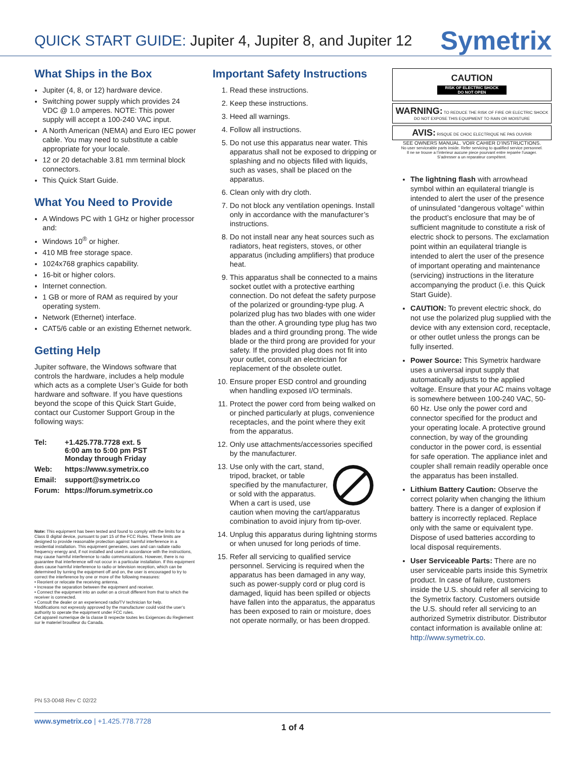QUICK START GUIDE: Jupiter 4, Jupiter 8, and Jupiter 12
Symetrix
What Ships in the Box
Jupiter (4, 8, or 12) hardware device.
Switching power supply which provides 24 VDC @ 1.0 amperes. NOTE: This power supply will accept a 100-240 VAC input.
A North American (NEMA) and Euro IEC power cable. You may need to substitute a cable appropriate for your locale.
12 or 20 detachable 3.81 mm terminal block connectors.
This Quick Start Guide.
What You Need to Provide
A Windows PC with 1 GHz or higher processor and:
Windows 10<sup>®</sup> or higher.
410 MB free storage space.
1024x768 graphics capability.
16-bit or higher colors.
Internet connection.
1 GB or more of RAM as required by your operating system.
Network (Ethernet) interface.
CAT5/6 cable or an existing Ethernet network.
Getting Help
Jupiter software, the Windows software that controls the hardware, includes a help module which acts as a complete User’s Guide for both hardware and software. If you have questions beyond the scope of this Quick Start Guide, contact our Customer Support Group in the following ways:
| Tel: | +1.425.778.7728 ext. 5 6:00 am to 5:00 pm PST Monday through Friday |
| Web: | https://www.symetrix.co |
| Email: | support@symetrix.co |
| Forum: | https://forum.symetrix.co |
Note: This equipment has been tested and found to comply with the limits for a Class B digital device, pursuant to part 15 of the FCC Rules. These limits are designed to provide reasonable protection against harmful interference in a residential installation. This equipment generates, uses and can radiate radio frequency energy and, if not installed and used in accordance with the instructions, may cause harmful interference to radio communications. However, there is no guarantee that interference will not occur in a particular installation. If this equipment does cause harmful interference to radio or television reception, which can be determined by turning the equipment off and on, the user is encouraged to try to correct the interference by one or more of the following measures:
• Reorient or relocate the receiving antenna.
• Increase the separation between the equipment and receiver.
• Connect the equipment into an outlet on a circuit different from that to which the receiver is connected.
• Consult the dealer or an experienced radio/TV technician for help.
Modifications not expressly approved by the manufacturer could void the user’s authority to operate the equipment under FCC rules.
Cet appareil numerique de la classe B respecte toutes les Exigences du Reglement sur le materiel brouilleur du Canada.
Important Safety Instructions
1. Read these instructions.
2. Keep these instructions.
3. Heed all warnings.
4. Follow all instructions.
5. Do not use this apparatus near water. This apparatus shall not be exposed to dripping or splashing and no objects filled with liquids, such as vases, shall be placed on the apparatus.
6. Clean only with dry cloth.
7. Do not block any ventilation openings. Install only in accordance with the manufacturer’s instructions.
8. Do not install near any heat sources such as radiators, heat registers, stoves, or other apparatus (including amplifiers) that produce heat.
9. This apparatus shall be connected to a mains socket outlet with a protective earthing connection. Do not defeat the safety purpose of the polarized or grounding-type plug. A polarized plug has two blades with one wider than the other. A grounding type plug has two blades and a third grounding prong. The wide blade or the third prong are provided for your safety. If the provided plug does not fit into your outlet, consult an electrician for replacement of the obsolete outlet.
10. Ensure proper ESD control and grounding when handling exposed I/O terminals.
11. Protect the power cord from being walked on or pinched particularly at plugs, convenience receptacles, and the point where they exit from the apparatus.
12. Only use attachments/accessories specified by the manufacturer.
13. Use only with the cart, stand, tripod, bracket, or table specified by the manufacturer, or sold with the apparatus. When a cart is used, use caution when moving the cart/apparatus combination to avoid injury from tip-over.
14. Unplug this apparatus during lightning storms or when unused for long periods of time.
15. Refer all servicing to qualified service personnel. Servicing is required when the apparatus has been damaged in any way, such as power-supply cord or plug cord is damaged, liquid has been spilled or objects have fallen into the apparatus, the apparatus has been exposed to rain or moisture, does not operate normally, or has been dropped.
CAUTION
RISK OF ELECTRIC SHOCK
DO NOT OPEN
WARNING: TO REDUCE THE RISK OF FIRE OR ELECTRIC SHOCK DO NOT EXPOSE THIS EQUIPMENT TO RAIN OR MOISTURE
AVIS: RISQUE DE CHOC ELECTRIQUE NE PAS OUVRIR
SEE OWNERS MANUAL. VOIR CAHIER D’INSTRUCTIONS.
No user serviceable parts inside. Refer servicing to qualified service personnel.
Il ne se trouve a l’interieur aucune piece pourvant entre reparée l’usager.
S’adresser a un reparateur compétent.
The lightning flash with arrowhead symbol within an equilateral triangle is intended to alert the user of the presence of uninsulated “dangerous voltage” within the product’s enclosure that may be of sufficient magnitude to constitute a risk of electric shock to persons. The exclamation point within an equilateral triangle is intended to alert the user of the presence of important operating and maintenance (servicing) instructions in the literature accompanying the product (i.e. this Quick Start Guide).
CAUTION: To prevent electric shock, do not use the polarized plug supplied with the device with any extension cord, receptacle, or other outlet unless the prongs can be fully inserted.
Power Source: This Symetrix hardware uses a universal input supply that automatically adjusts to the applied voltage. Ensure that your AC mains voltage is somewhere between 100-240 VAC, 50-60 Hz. Use only the power cord and connector specified for the product and your operating locale. A protective ground connection, by way of the grounding conductor in the power cord, is essential for safe operation. The appliance inlet and coupler shall remain readily operable once the apparatus has been installed.
Lithium Battery Caution: Observe the correct polarity when changing the lithium battery. There is a danger of explosion if battery is incorrectly replaced. Replace only with the same or equivalent type. Dispose of used batteries according to local disposal requirements.
User Serviceable Parts: There are no user serviceable parts inside this Symetrix product. In case of failure, customers inside the U.S. should refer all servicing to the Symetrix factory. Customers outside the U.S. should refer all servicing to an authorized Symetrix distributor. Distributor contact information is available online at: http://www.symetrix.co.
PN 53-0048 Rev C 02/22
www.symetrix.co | +1.425.778.7728
1 of 4